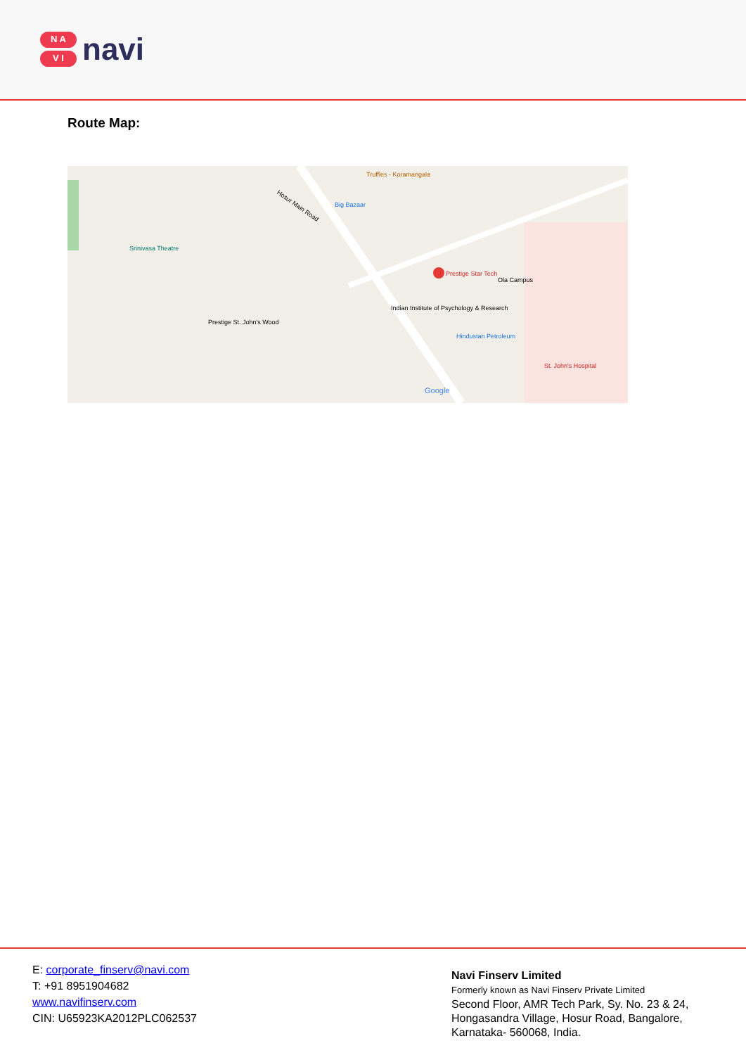N A
V I
navi
Route Map:
Prestige Star Tech
Truffles - Koramangala
Big Bazaar
Hosur Main Road
Ola Campus
Indian Institute of Psychology & Research
Hindustan Petroleum
St. John's Hospital
Prestige St. John's Wood
Srinivasa Theatre
Google
E: corporate_finserv@navi.com
T: +91 8951904682
www.navifinserv.com
CIN: U65923KA2012PLC062537
Navi Finserv Limited
Formerly known as Navi Finserv Private Limited
Second Floor, AMR Tech Park, Sy. No. 23 & 24,
Hongasandra Village, Hosur Road, Bangalore,
Karnataka- 560068, India.